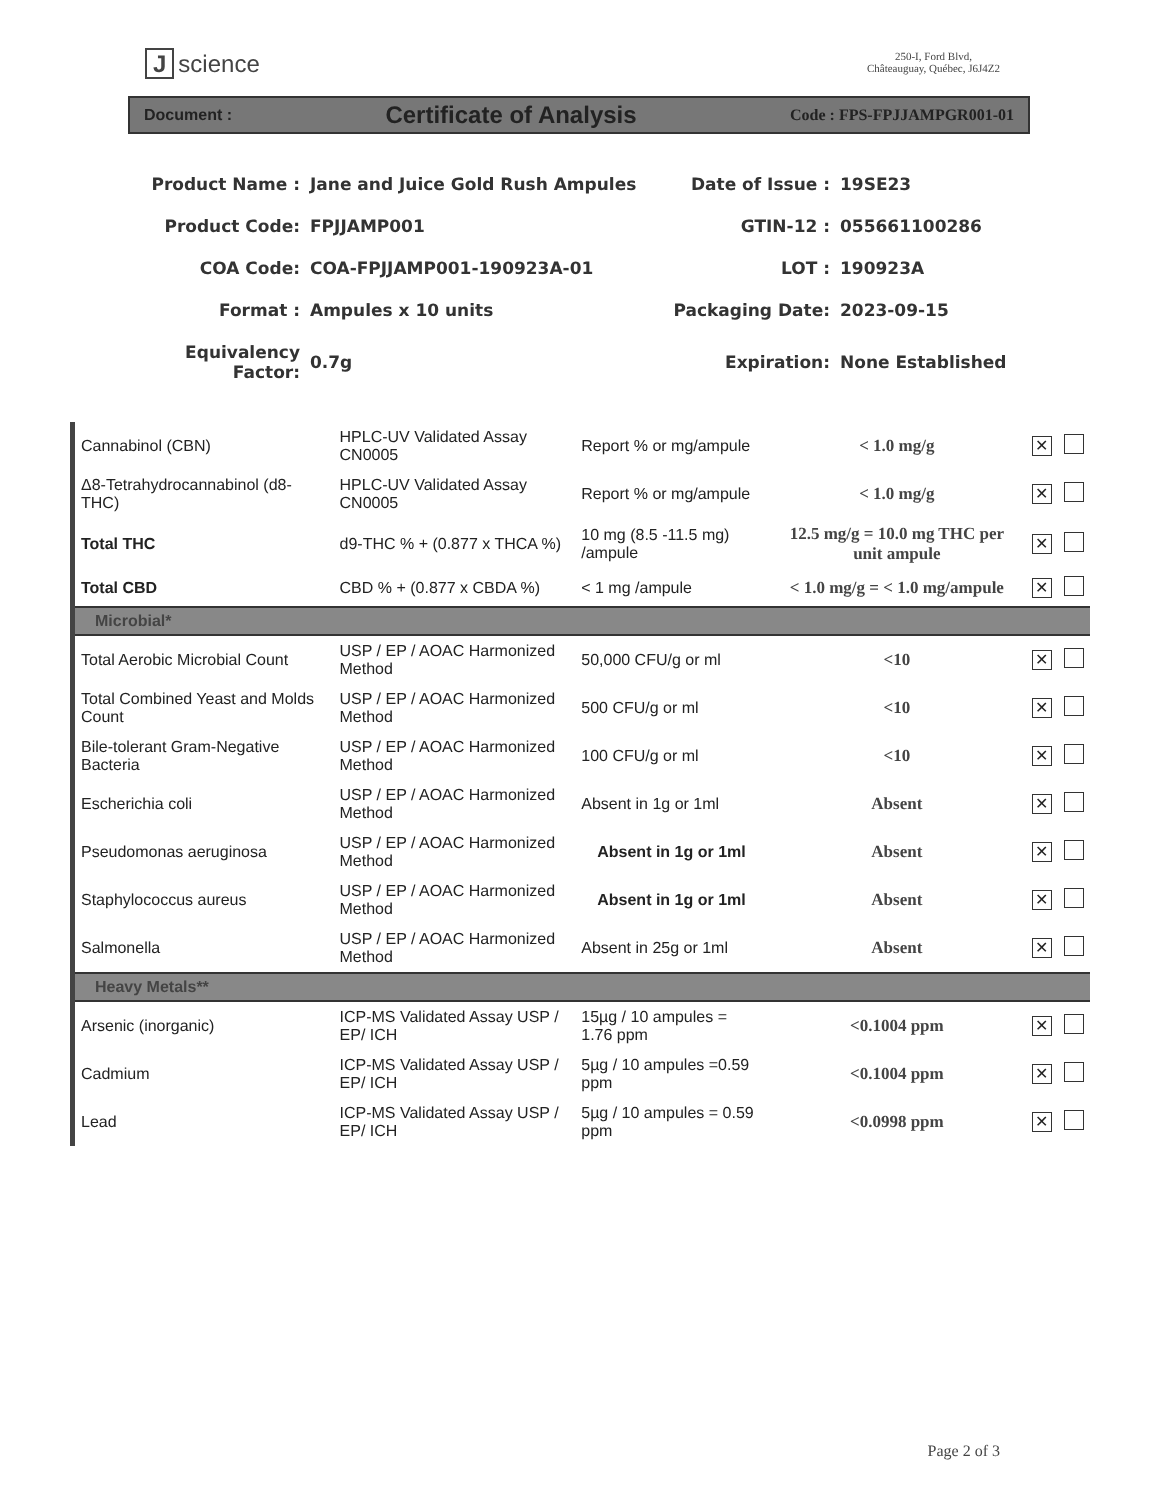Jscience
250-I, Ford Blvd,
Châteauguay, Québec, J6J4Z2
Document : Certificate of Analysis Code : FPS-FPJJAMPGR001-01
Product Name :
Jane and Juice Gold Rush Ampules
Date of Issue :
19SE23
Product Code:
FPJJAMP001
GTIN-12 :
055661100286
COA Code:
COA-FPJJAMP001-190923A-01
LOT :
190923A
Format :
Ampules x 10 units
Packaging Date:
2023-09-15
Equivalency Factor:
0.7g
Expiration:
None Established
| Cannabinol (CBN) | HPLC-UV Validated Assay CN0005 | Report % or mg/ampule | < 1.0 mg/g | ✕ | |
| Δ8-Tetrahydrocannabinol (d8-THC) | HPLC-UV Validated Assay CN0005 | Report % or mg/ampule | < 1.0 mg/g | ✕ | |
| Total THC | d9-THC % + (0.877 x THCA %) | 10 mg (8.5 -11.5 mg) /ampule | 12.5 mg/g = 10.0 mg THC per unit ampule | ✕ | |
| Total CBD | CBD % + (0.877 x CBDA %) | < 1 mg /ampule | < 1.0 mg/g = < 1.0 mg/ampule | ✕ | |
| Microbial* | | | | | |
| Total Aerobic Microbial Count | USP / EP / AOAC Harmonized Method | 50,000 CFU/g or ml | <10 | ✕ | |
| Total Combined Yeast and Molds Count | USP / EP / AOAC Harmonized Method | 500 CFU/g or ml | <10 | ✕ | |
| Bile-tolerant Gram-Negative Bacteria | USP / EP / AOAC Harmonized Method | 100 CFU/g or ml | <10 | ✕ | |
| Escherichia coli | USP / EP / AOAC Harmonized Method | Absent in 1g or 1ml | Absent | ✕ | |
| Pseudomonas aeruginosa | USP / EP / AOAC Harmonized Method | Absent in 1g or 1ml | Absent | ✕ | |
| Staphylococcus aureus | USP / EP / AOAC Harmonized Method | Absent in 1g or 1ml | Absent | ✕ | |
| Salmonella | USP / EP / AOAC Harmonized Method | Absent in 25g or 1ml | Absent | ✕ | |
| Heavy Metals** | | | | | |
| Arsenic (inorganic) | ICP-MS Validated Assay USP / EP/ ICH | 15µg / 10 ampules = 1.76 ppm | <0.1004 ppm | ✕ | |
| Cadmium | ICP-MS Validated Assay USP / EP/ ICH | 5µg / 10 ampules =0.59 ppm | <0.1004 ppm | ✕ | |
| Lead | ICP-MS Validated Assay USP / EP/ ICH | 5µg / 10 ampules = 0.59 ppm | <0.0998 ppm | ✕ | |
Page 2 of 3